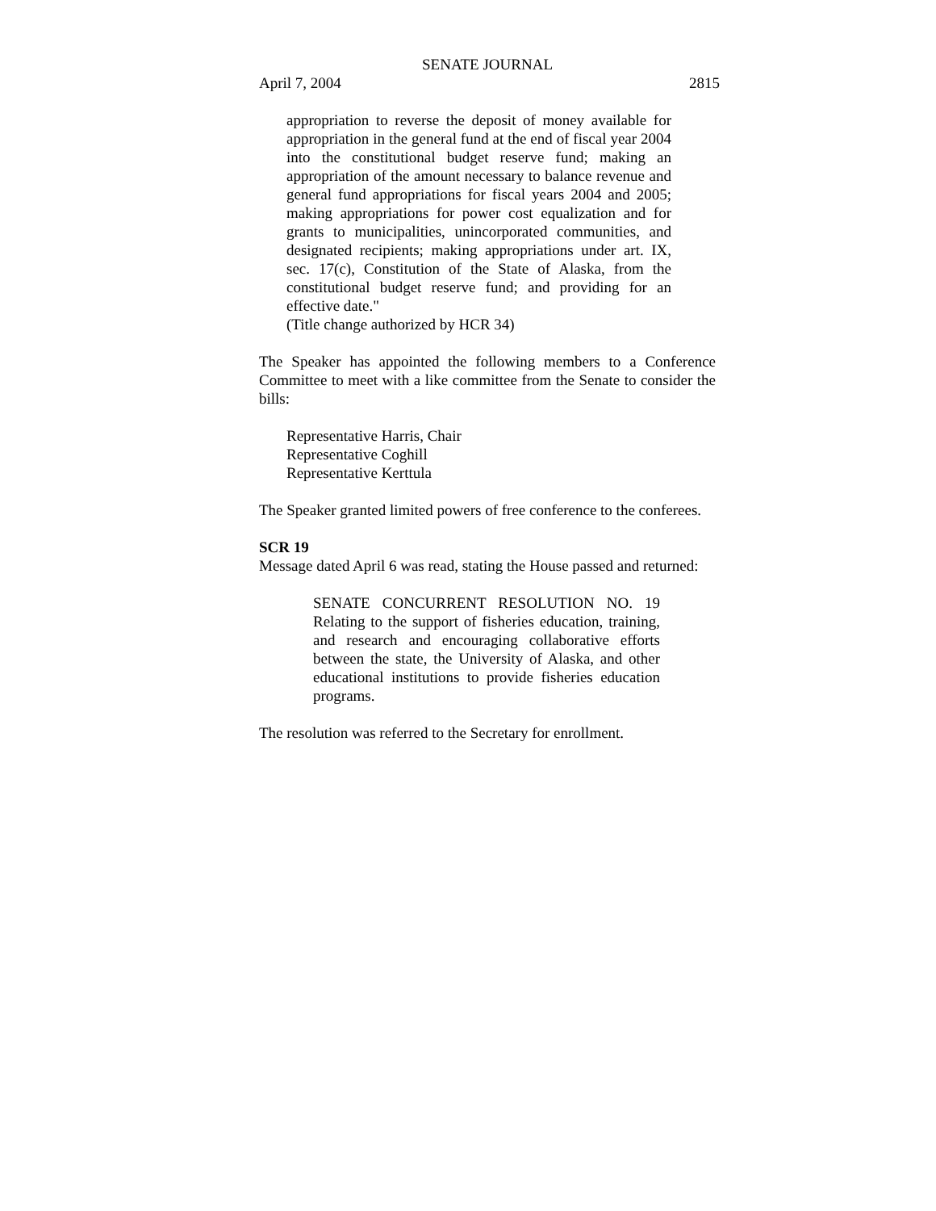SENATE JOURNAL
April 7, 2004 2815
appropriation to reverse the deposit of money available for appropriation in the general fund at the end of fiscal year 2004 into the constitutional budget reserve fund; making an appropriation of the amount necessary to balance revenue and general fund appropriations for fiscal years 2004 and 2005; making appropriations for power cost equalization and for grants to municipalities, unincorporated communities, and designated recipients; making appropriations under art. IX, sec. 17(c), Constitution of the State of Alaska, from the constitutional budget reserve fund; and providing for an effective date."
(Title change authorized by HCR 34)
The Speaker has appointed the following members to a Conference Committee to meet with a like committee from the Senate to consider the bills:
Representative Harris, Chair
Representative Coghill
Representative Kerttula
The Speaker granted limited powers of free conference to the conferees.
SCR 19
Message dated April 6 was read, stating the House passed and returned:
SENATE CONCURRENT RESOLUTION NO. 19 Relating to the support of fisheries education, training, and research and encouraging collaborative efforts between the state, the University of Alaska, and other educational institutions to provide fisheries education programs.
The resolution was referred to the Secretary for enrollment.